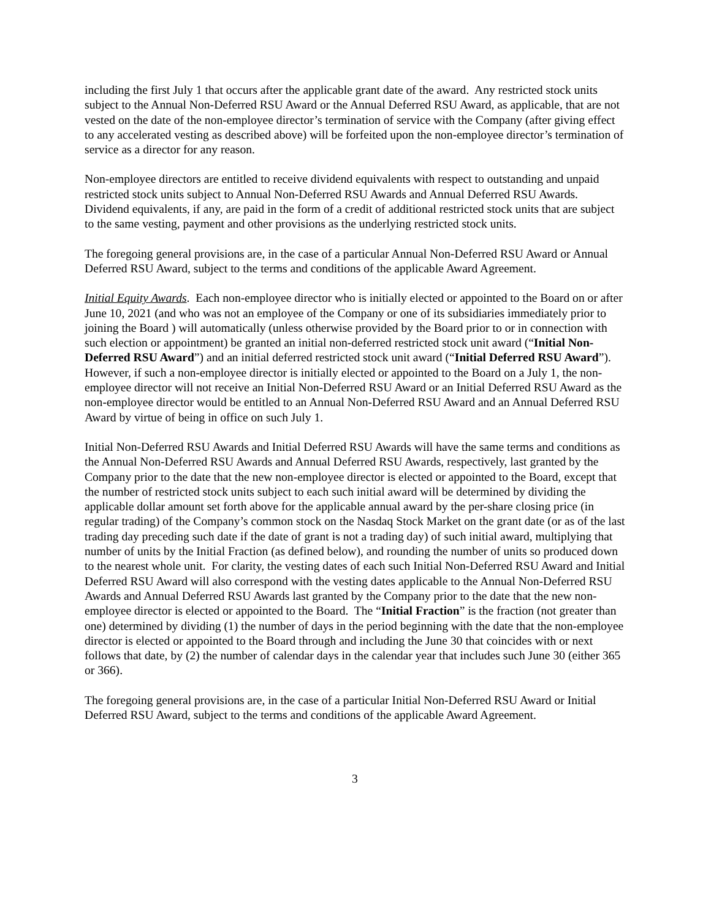including the first July 1 that occurs after the applicable grant date of the award. Any restricted stock units subject to the Annual Non-Deferred RSU Award or the Annual Deferred RSU Award, as applicable, that are not vested on the date of the non-employee director’s termination of service with the Company (after giving effect to any accelerated vesting as described above) will be forfeited upon the non-employee director’s termination of service as a director for any reason.
Non-employee directors are entitled to receive dividend equivalents with respect to outstanding and unpaid restricted stock units subject to Annual Non-Deferred RSU Awards and Annual Deferred RSU Awards. Dividend equivalents, if any, are paid in the form of a credit of additional restricted stock units that are subject to the same vesting, payment and other provisions as the underlying restricted stock units.
The foregoing general provisions are, in the case of a particular Annual Non-Deferred RSU Award or Annual Deferred RSU Award, subject to the terms and conditions of the applicable Award Agreement.
Initial Equity Awards. Each non-employee director who is initially elected or appointed to the Board on or after June 10, 2021 (and who was not an employee of the Company or one of its subsidiaries immediately prior to joining the Board ) will automatically (unless otherwise provided by the Board prior to or in connection with such election or appointment) be granted an initial non-deferred restricted stock unit award (“Initial Non-Deferred RSU Award”) and an initial deferred restricted stock unit award (“Initial Deferred RSU Award”). However, if such a non-employee director is initially elected or appointed to the Board on a July 1, the non-employee director will not receive an Initial Non-Deferred RSU Award or an Initial Deferred RSU Award as the non-employee director would be entitled to an Annual Non-Deferred RSU Award and an Annual Deferred RSU Award by virtue of being in office on such July 1.
Initial Non-Deferred RSU Awards and Initial Deferred RSU Awards will have the same terms and conditions as the Annual Non-Deferred RSU Awards and Annual Deferred RSU Awards, respectively, last granted by the Company prior to the date that the new non-employee director is elected or appointed to the Board, except that the number of restricted stock units subject to each such initial award will be determined by dividing the applicable dollar amount set forth above for the applicable annual award by the per-share closing price (in regular trading) of the Company’s common stock on the Nasdaq Stock Market on the grant date (or as of the last trading day preceding such date if the date of grant is not a trading day) of such initial award, multiplying that number of units by the Initial Fraction (as defined below), and rounding the number of units so produced down to the nearest whole unit. For clarity, the vesting dates of each such Initial Non-Deferred RSU Award and Initial Deferred RSU Award will also correspond with the vesting dates applicable to the Annual Non-Deferred RSU Awards and Annual Deferred RSU Awards last granted by the Company prior to the date that the new non-employee director is elected or appointed to the Board. The “Initial Fraction” is the fraction (not greater than one) determined by dividing (1) the number of days in the period beginning with the date that the non-employee director is elected or appointed to the Board through and including the June 30 that coincides with or next follows that date, by (2) the number of calendar days in the calendar year that includes such June 30 (either 365 or 366).
The foregoing general provisions are, in the case of a particular Initial Non-Deferred RSU Award or Initial Deferred RSU Award, subject to the terms and conditions of the applicable Award Agreement.
3